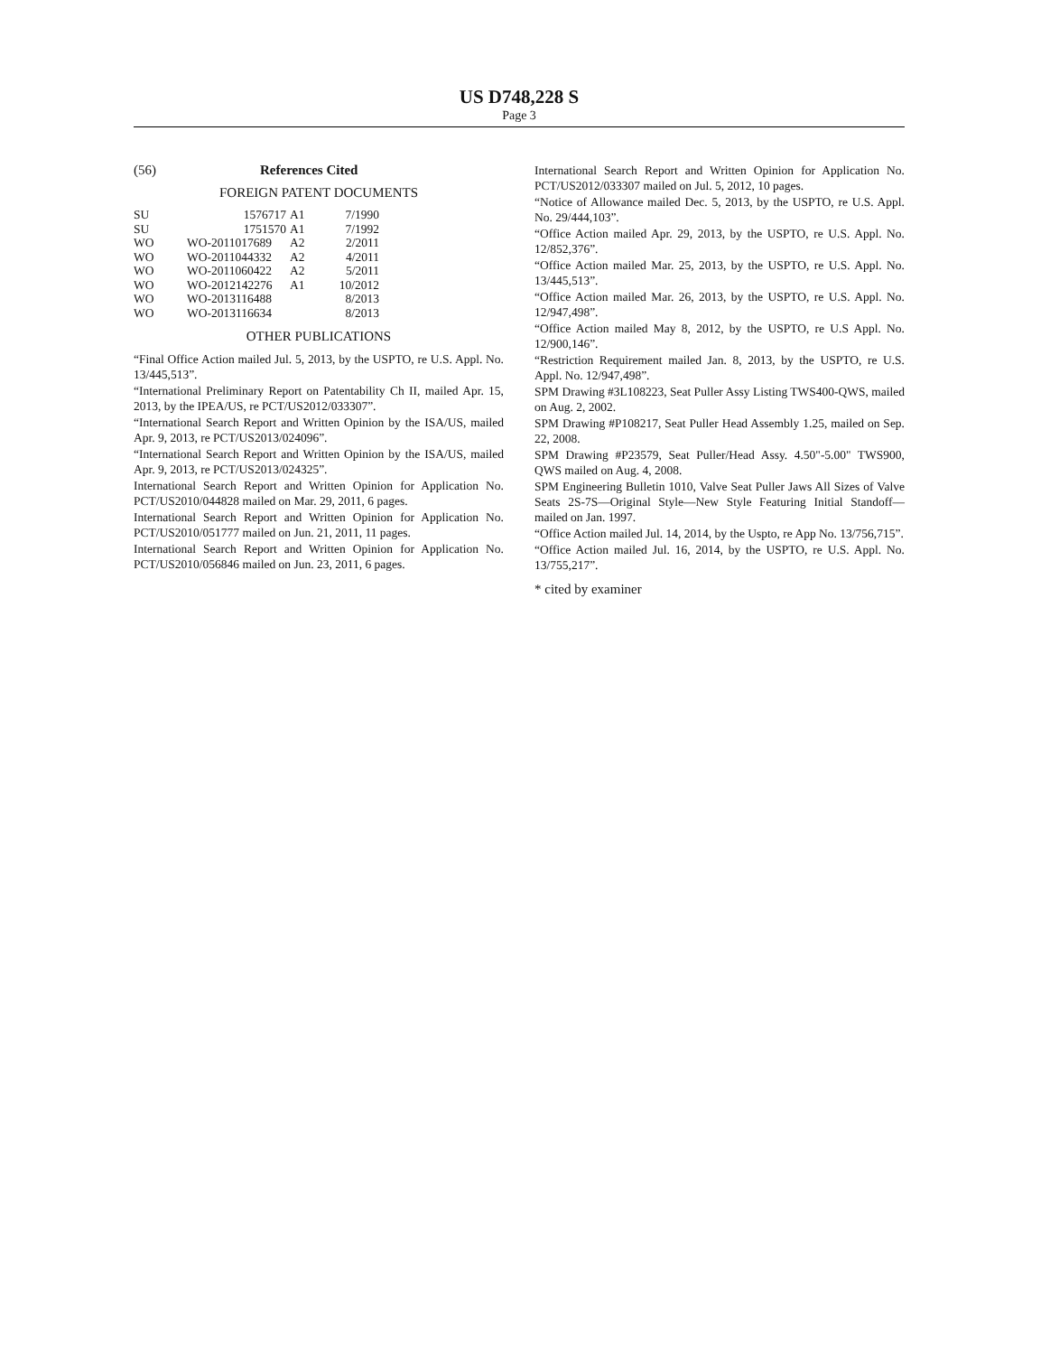US D748,228 S
Page 3
(56) References Cited
FOREIGN PATENT DOCUMENTS
| SU | 1576717 | A1 | 7/1990 |
| SU | 1751570 | A1 | 7/1992 |
| WO | WO-2011017689 | A2 | 2/2011 |
| WO | WO-2011044332 | A2 | 4/2011 |
| WO | WO-2011060422 | A2 | 5/2011 |
| WO | WO-2012142276 | A1 | 10/2012 |
| WO | WO-2013116488 | | 8/2013 |
| WO | WO-2013116634 | | 8/2013 |
OTHER PUBLICATIONS
“Final Office Action mailed Jul. 5, 2013, by the USPTO, re U.S. Appl. No. 13/445,513”.
“International Preliminary Report on Patentability Ch II, mailed Apr. 15, 2013, by the IPEA/US, re PCT/US2012/033307”.
“International Search Report and Written Opinion by the ISA/US, mailed Apr. 9, 2013, re PCT/US2013/024096”.
“International Search Report and Written Opinion by the ISA/US, mailed Apr. 9, 2013, re PCT/US2013/024325”.
International Search Report and Written Opinion for Application No. PCT/US2010/044828 mailed on Mar. 29, 2011, 6 pages.
International Search Report and Written Opinion for Application No. PCT/US2010/051777 mailed on Jun. 21, 2011, 11 pages.
International Search Report and Written Opinion for Application No. PCT/US2010/056846 mailed on Jun. 23, 2011, 6 pages.
International Search Report and Written Opinion for Application No. PCT/US2012/033307 mailed on Jul. 5, 2012, 10 pages.
“Notice of Allowance mailed Dec. 5, 2013, by the USPTO, re U.S. Appl. No. 29/444,103”.
“Office Action mailed Apr. 29, 2013, by the USPTO, re U.S. Appl. No. 12/852,376”.
“Office Action mailed Mar. 25, 2013, by the USPTO, re U.S. Appl. No. 13/445,513”.
“Office Action mailed Mar. 26, 2013, by the USPTO, re U.S. Appl. No. 12/947,498”.
“Office Action mailed May 8, 2012, by the USPTO, re U.S Appl. No. 12/900,146”.
“Restriction Requirement mailed Jan. 8, 2013, by the USPTO, re U.S. Appl. No. 12/947,498”.
SPM Drawing #3L108223, Seat Puller Assy Listing TWS400-QWS, mailed on Aug. 2, 2002.
SPM Drawing #P108217, Seat Puller Head Assembly 1.25, mailed on Sep. 22, 2008.
SPM Drawing #P23579, Seat Puller/Head Assy. 4.50"-5.00" TWS900, QWS mailed on Aug. 4, 2008.
SPM Engineering Bulletin 1010, Valve Seat Puller Jaws All Sizes of Valve Seats 2S-7S—Original Style—New Style Featuring Initial Standoff—mailed on Jan. 1997.
“Office Action mailed Jul. 14, 2014, by the Uspto, re App No. 13/756,715”.
“Office Action mailed Jul. 16, 2014, by the USPTO, re U.S. Appl. No. 13/755,217”.
* cited by examiner